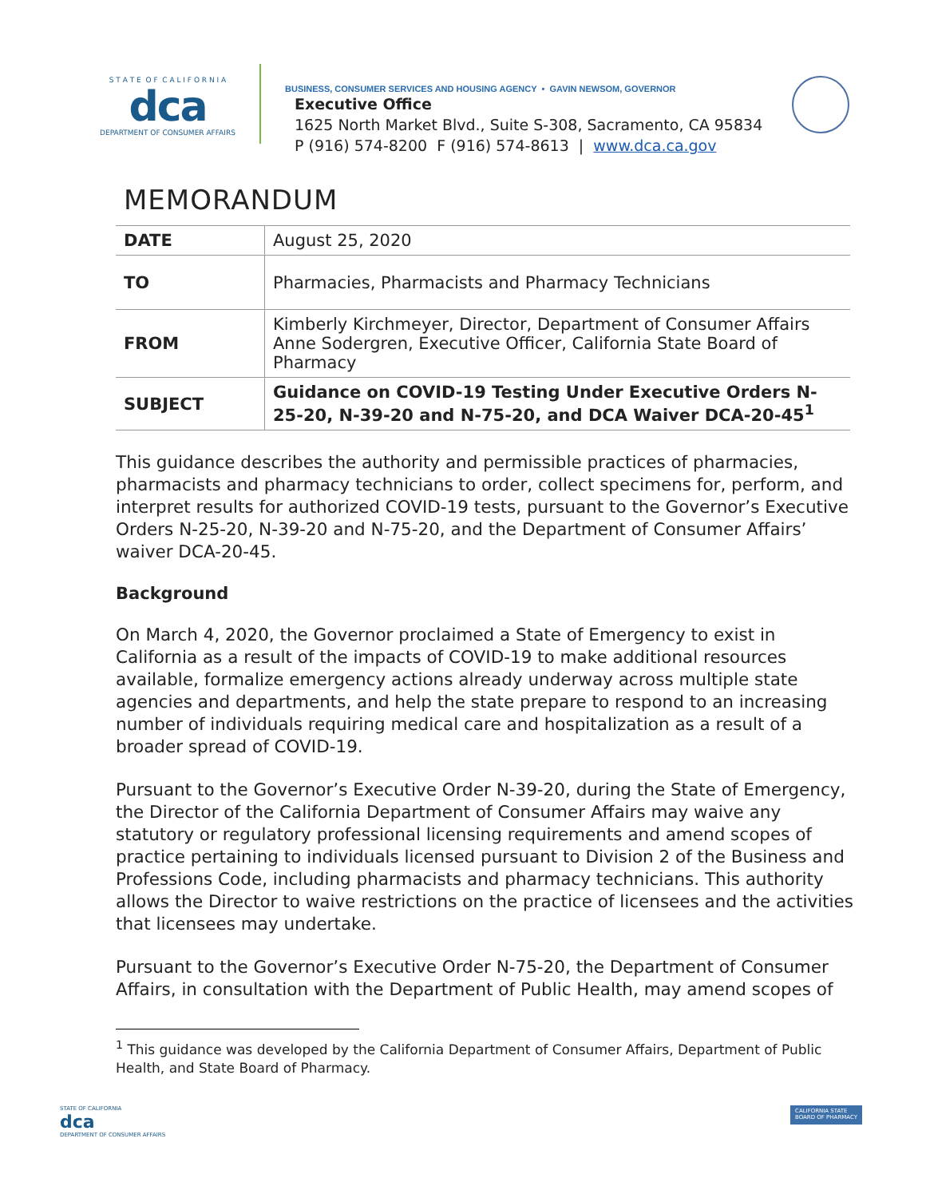S T A T E O F C A L I F O R N I A
dca
DEPARTMENT OF CONSUMER AFFAIRS
BUSINESS, CONSUMER SERVICES AND HOUSING AGENCY • GAVIN NEWSOM, GOVERNOR
Executive Office
1625 North Market Blvd., Suite S-308, Sacramento, CA 95834
P (916) 574-8200 F (916) 574-8613 | www.dca.ca.gov
MEMORANDUM
| DATE | August 25, 2020 |
| TO | Pharmacies, Pharmacists and Pharmacy Technicians |
| FROM | Kimberly Kirchmeyer, Director, Department of Consumer Affairs Anne Sodergren, Executive Officer, California State Board of Pharmacy |
| SUBJECT | Guidance on COVID-19 Testing Under Executive Orders N-25-20, N-39-20 and N-75-20, and DCA Waiver DCA-20-45<sup>1</sup> |
This guidance describes the authority and permissible practices of pharmacies, pharmacists and pharmacy technicians to order, collect specimens for, perform, and interpret results for authorized COVID-19 tests, pursuant to the Governor’s Executive Orders N-25-20, N-39-20 and N-75-20, and the Department of Consumer Affairs’ waiver DCA-20-45.
Background
On March 4, 2020, the Governor proclaimed a State of Emergency to exist in California as a result of the impacts of COVID-19 to make additional resources available, formalize emergency actions already underway across multiple state agencies and departments, and help the state prepare to respond to an increasing number of individuals requiring medical care and hospitalization as a result of a broader spread of COVID-19.
Pursuant to the Governor’s Executive Order N-39-20, during the State of Emergency, the Director of the California Department of Consumer Affairs may waive any statutory or regulatory professional licensing requirements and amend scopes of practice pertaining to individuals licensed pursuant to Division 2 of the Business and Professions Code, including pharmacists and pharmacy technicians. This authority allows the Director to waive restrictions on the practice of licensees and the activities that licensees may undertake.
Pursuant to the Governor’s Executive Order N-75-20, the Department of Consumer Affairs, in consultation with the Department of Public Health, may amend scopes of
<sup>1</sup> This guidance was developed by the California Department of Consumer Affairs, Department of Public Health, and State Board of Pharmacy.
STATE OF CALIFORNIA
dca
DEPARTMENT OF CONSUMER AFFAIRS
CALIFORNIA STATE
BOARD OF PHARMACY